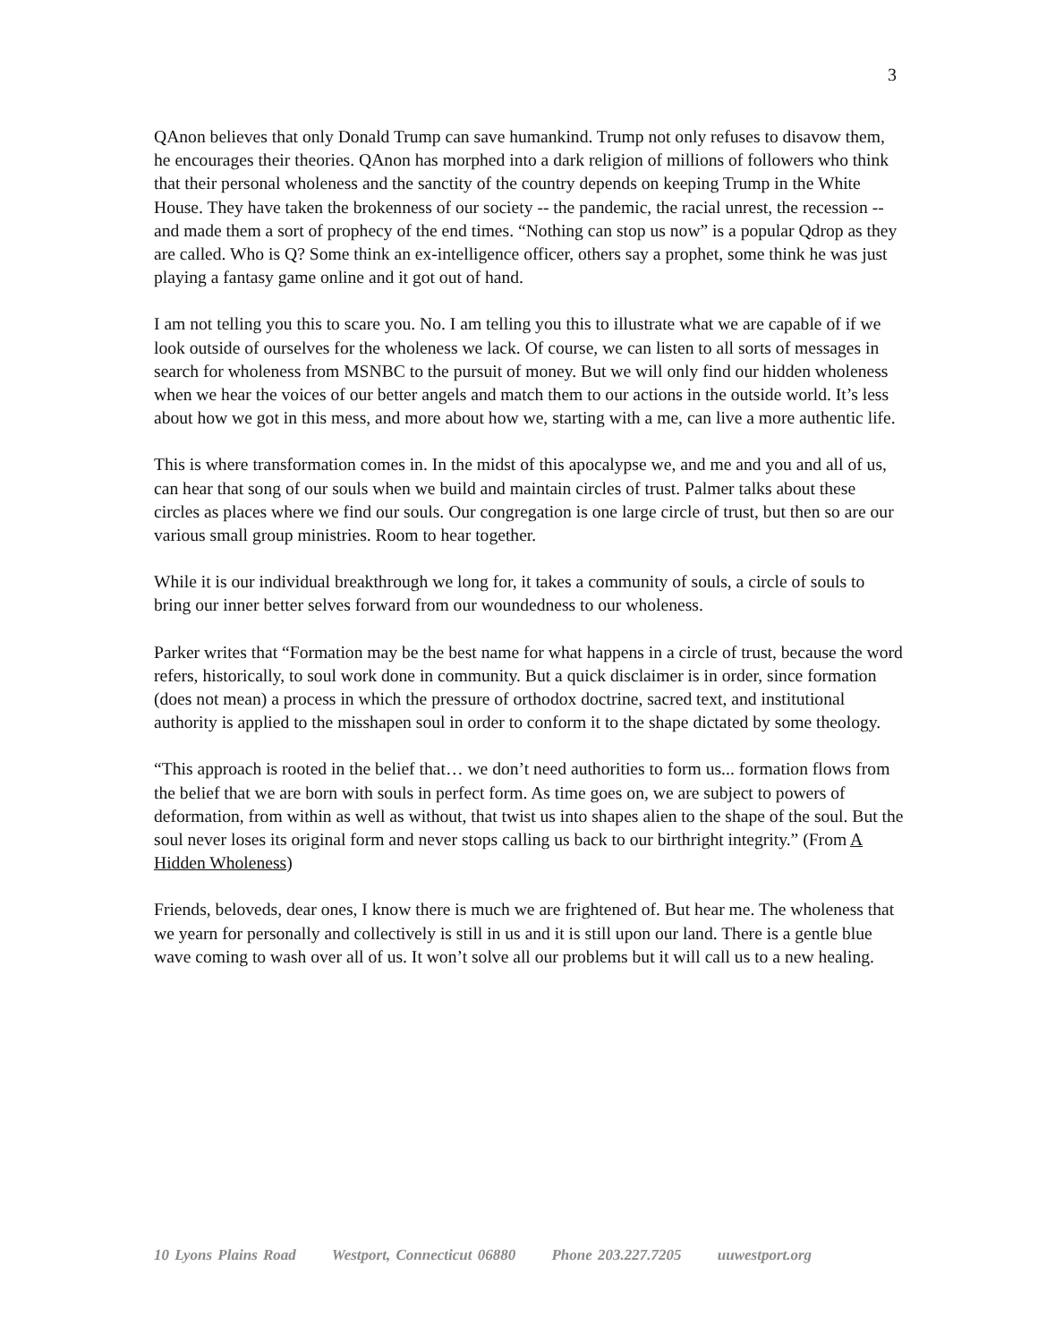3
QAnon believes that only Donald Trump can save humankind. Trump not only refuses to disavow them, he encourages their theories. QAnon has morphed into a dark religion of millions of followers who think that their personal wholeness and the sanctity of the country depends on keeping Trump in the White House. They have taken the brokenness of our society -- the pandemic, the racial unrest, the recession -- and made them a sort of prophecy of the end times. “Nothing can stop us now” is a popular Qdrop as they are called. Who is Q? Some think an ex-intelligence officer, others say a prophet, some think he was just playing a fantasy game online and it got out of hand.
I am not telling you this to scare you. No. I am telling you this to illustrate what we are capable of if we look outside of ourselves for the wholeness we lack. Of course, we can listen to all sorts of messages in search for wholeness from MSNBC to the pursuit of money. But we will only find our hidden wholeness when we hear the voices of our better angels and match them to our actions in the outside world. It’s less about how we got in this mess, and more about how we, starting with a me, can live a more authentic life.
This is where transformation comes in. In the midst of this apocalypse we, and me and you and all of us, can hear that song of our souls when we build and maintain circles of trust. Palmer talks about these circles as places where we find our souls. Our congregation is one large circle of trust, but then so are our various small group ministries. Room to hear together.
While it is our individual breakthrough we long for, it takes a community of souls, a circle of souls to bring our inner better selves forward from our woundedness to our wholeness.
Parker writes that “Formation may be the best name for what happens in a circle of trust, because the word refers, historically, to soul work done in community. But a quick disclaimer is in order, since formation (does not mean) a process in which the pressure of orthodox doctrine, sacred text, and institutional authority is applied to the misshapen soul in order to conform it to the shape dictated by some theology.
“This approach is rooted in the belief that… we don’t need authorities to form us... formation flows from the belief that we are born with souls in perfect form. As time goes on, we are subject to powers of deformation, from within as well as without, that twist us into shapes alien to the shape of the soul. But the soul never loses its original form and never stops calling us back to our birthright integrity.” (From A Hidden Wholeness)
Friends, beloveds, dear ones, I know there is much we are frightened of. But hear me. The wholeness that we yearn for personally and collectively is still in us and it is still upon our land. There is a gentle blue wave coming to wash over all of us. It won’t solve all our problems but it will call us to a new healing.
10 Lyons Plains Road Westport, Connecticut 06880 Phone 203.227.7205 uuwestport.org